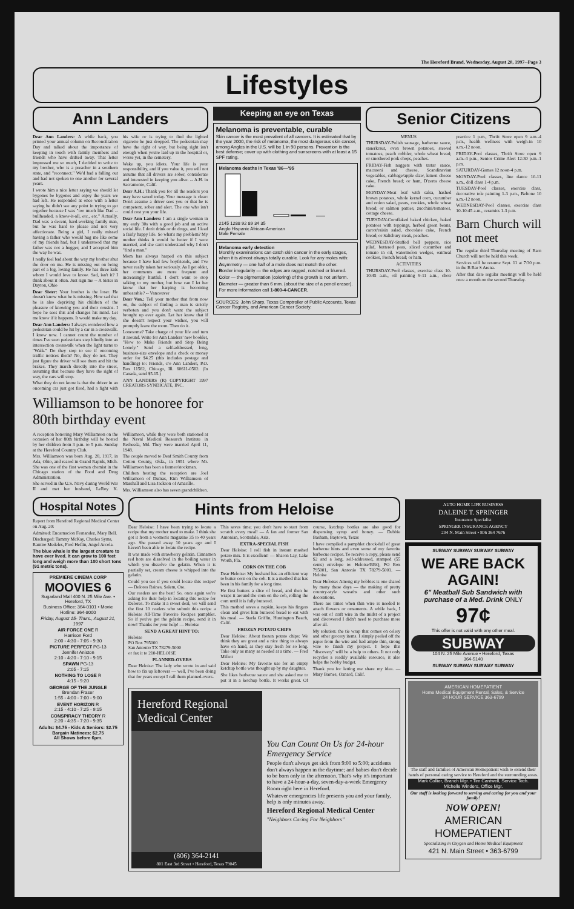The Hereford Brand, Wednesday, August 20, 1997--Page 3
Lifestyles
Ann Landers
Dear Ann Landers: A while back, you printed your annual column on Reconciliation Day and talked about the importance of keeping in touch with family members and friends who have drifted away. That letter impressed me so much, I decided to write to my brother, who is a preacher in a southern state, and "reconnect." We'd had a falling out and had not spoken to one another for several years.
I wrote him a nice letter saying we should let bygones be bygones and enjoy the years we had left. He responded at once with a letter saying he didn't see any point in trying to get together because I was "too much like Dad -- bullheaded, a know-it-all, etc., etc." Actually, Dad was a decent, hard-working family man, but he was hard to please and not very affectionate. Being a girl, I really missed having a father who would hug me like some of my friends had, but I understood that my father was not a hugger, and I accepted him the way he was.
I really feel bad about the way my brother shut the door on me. He is missing out on being part of a big, loving family. He has three kids whom I would love to know. Sad, isn't it? I think about it often. Just sign me -- A Sister in Dayton, Ohio
Dear Sister: Your brother is the loser. He doesn't know what he is missing. How sad that he is also depriving his children of the pleasure of knowing you and their cousins. I hope he sees this and changes his mind. Let me know if it happens. It would make my day.
Dear Ann Landers: I always wondered how a pedestrian could be hit by a car in a crosswalk. I know now. I cannot count the number of times I've seen pedestrians step blindly into an intersection crosswalk when the light turns to "Walk." Do they stop to see if oncoming traffic notices them? No, they do not. They just figure the driver will see them and hit the brakes. They march directly into the street, assuming that because they have the right of way, the cars will stop.
What they do not know is that the driver in an oncoming car just got fired, had a fight with his wife or is trying to find the lighted cigarette he just dropped. The pedestrian may have the right of way, but being right isn't enough when you're laid up in the hospital or, worse yet, in the cemetery.
Wake up, you idiots. Your life is your responsibility, and if you value it, you will not assume that all drivers are sober, considerate and interested in keeping you alive. -- A.H. in Sacramento, Calif.
Dear A.H.: Thank you for all the readers you may have saved today. Your message is clear: Don't assume a driver sees you or that he is competent, sober and alert. The one who isn't could cost you your life.
Dear Ann Landers: I am a single woman in my early 30s with a good job and an active social life. I don't drink or do drugs, and I lead a fairly happy life. So what's my problem? My mother thinks it would be better if I were married, and she can't understand why I don't "find a man."
Mom has always harped on this subject because I have had few boyfriends, and I've never really taken her seriously. As I get older, her comments are more frequent and increasingly hurtful. I don't want to stop talking to my mother, but how can I let her know that her harping is becoming unbearable? -- Vancouver
Dear Van.: Tell your mother that from now on, the subject of finding a man is strictly verboten and you don't want the subject brought up ever again. Let her know that if she doesn't respect your wishes, you will promptly leave the room. Then do it.
Lonesome? Take charge of your life and turn it around. Write for Ann Landers' new booklet, "How to Make Friends and Stop Being Lonely." Send a self-addressed, long, business-size envelope and a check or money order for $4.25 (this includes postage and handling) to: Friends, c/o Ann Landers, P.O. Box 11562, Chicago, Ill. 60611-0562. (In Canada, send $5.15.)
ANN LANDERS (R) COPYRIGHT 1997 CREATORS SYNDICATE, INC.
Williamson to be honoree for 80th birthday event
A reception honoring Mary Williamson on the occasion of her 80th birthday will be hosted by her children from 3 p.m. to 5 p.m. Sunday at the Hereford Country Club.
Mrs. Williamson was born Aug. 28, 1917, in Ada, Ohio, and reared in Grand Rapids, Mich. She was one of the first women chemist in the Chicago station of the Food and Drug Administration.
She served in the U.S. Navy during World War II and met her husband, LeRoy K. Williamson, while they were both stationed at the Naval Medical Research Institute in Bethesda, Md. They were married April 11, 1948.
The couple moved to Deaf Smith County from Cotton County, Okla., in 1951 where Mr. Williamson has been a farmer/stockman.
Children hosting the reception are Joel Williamson of Dumas, Kim Williamson of Marshall and Lisa Jackson of Amarillo.
Mrs. Williamson also has seven grandchildren.
Keeping an eye on Texas
Melanoma is preventable, curable
Skin cancer is the most prevalent of all cancers. It is estimated that by the year 2000, the risk of melanoma, the most dangerous skin cancer, among Anglos in the U.S. will be 1 in 90 persons. Prevention is the best defense; cover up with clothing and sunscreens with at least a 15 SPF rating.
Melanoma deaths in Texas '86—'95
2145 1288 92 89 34 35
Anglo Hispanic African-American
Male Female
Melanoma early detection
Monthly examinations can catch skin cancer in the early stages, when it is almost always totally curable. Look for any moles with:
Asymmetry — one half of a mole does not match the other.
Border irregularity — the edges are ragged, notched or blurred.
Color — the pigmentation (coloring) of the growth is not uniform.
Diameter — greater than 6 mm. (about the size of a pencil eraser).
For more information call 1-800-4-CANCER.
SOURCES: John Sharp, Texas Comptroller of Public Accounts, Texas Cancer Registry, and American Cancer Society.
Senior Citizens
MENUS
THURSDAY-Polish sausage, barbecue sauce, sauerkraut, oven brown potatoes, stewed tomatoes, peach cobbler, whole wheat bread; or smothered pork chops, peaches.
FRIDAY-Fish nuggets with tartar sauce, macaroni and cheese, Scandinavian vegetables, cabbage/apple slaw, lemon cheese cake, French bread; or ham, D'zerta cheese cake.
MONDAY-Meat loaf with salsa, hashed brown potatoes, whole kernel corn, cucumber and onion salad, pears, cookies, whole wheat bread; or salmon patties, zucchini/tomatoes, cottage cheese.
TUESDAY-Cornflaked baked chicken, baked potatoes with toppings, herbed green beans, carrot/raisin salad, chocolate cake, French bread; or Salisbury steak, peaches.
WEDNESDAY-Stuffed bell peppers, rice pilaf, buttered peas, sliced cucumber and tomato in oil, watermelon wedges, oatmeal cookies, French bread; or ham.
ACTIVITIES
THURSDAY-Pool classes, exercise class 10-10:45 a.m., oil painting 9-11 a.m., choir practice 1 p.m., Thrift Store open 9 a.m.-4 p.m., health wellness with weigh-in 10 a.m.-12 noon.
FRIDAY-Pool classes, Thrift Store open 9 a.m.-4 p.m., Senior Crime Alert 12:30 p.m.-1 p.m.
SATURDAY-Games 12 noon-4 p.m.
MONDAY-Pool classes, line dance 10-11 a.m., doll class 1-4 p.m.
TUESDAY-Pool classes, exercise class, decorative tole painting 1-3 p.m., Beltone 10 a.m.-12 noon.
WEDNESDAY-Pool classes, exercise class 10-10:45 a.m., ceramics 1-3 p.m.
Barn Church will not meet
The regular third Thursday meeting of Barn Church will not be held this week.
Services will be resume Sept. 11 at 7:30 p.m. in the B Bar S Arena.
After that date regular meetings will be held once a month on the second Thursday.
Hospital Notes
Report from Hereford Regional Medical Center on Aug. 20:
Admitted: Encarnacion Fernandez, Mary Bell.
Discharged: Tammy McKay, Charles Syms, Ramiro Medeles, Fred Heflin, Angel Arcola.
The blue whale is the largest creature to have ever lived. It can grow to 100 feet long and weigh more than 100 short tons (91 metric tons).
PREMIERE CINEMA CORP
MOOVIES 6
Sugarland Mall 400 N. 25 Mile Ave. • Hereford, TX
Business Office: 364-0101 • Movie Hotline: 364-8000
Friday, August 15- Thurs., August 21, 1997
AIR FORCE ONE R
Harrison Ford
2:00 - 4:30 - 7:05 - 9:30
PICTURE PERFECT PG-13
Jennifer Aniston
2:10 - 4:20 - 7:10 - 9:15
SPAWN PG-13
2:05 - 7:15
NOTHING TO LOSE R
4:15 - 9:20
GEORGE OF THE JUNGLE
Brendan Fraser
1:55 - 4:00 - 7:00 - 9:00
EVENT HORIZON R
2:15 - 4:10 - 7:25 - 9:15
CONSPIRACY THEORY R
2:20 - 4:35 - 7:20 - 9:35
Adults: $4.75 - Kids & Seniors: $2.75
Bargain Matinees: $2.75
All Shows before 6pm.
Hints from Heloise
Dear Heloise: I have been trying to locate a recipe that my mother used to make. I think she got it from a women's magazine 35 to 40 years ago. She passed away 10 years ago and I haven't been able to locate the recipe.
It was made with strawberry gelatin. Cinnamon red hots are dissolved in the boiling water in which you dissolve the gelatin. When it is partially set, cream cheese is whipped into the gelatin.
Could you see if you could locate this recipe? — Delores Raines, Salem, Ore.
Our readers are the best! So, once again we're asking for their help in locating this recipe for Delores. To make it a sweet deal, we will send the first 10 readers who submit this recipe a Heloise All-Time Favorite Recipes pamphlet. So if you've got the gelatin recipe, send it in now! Thanks for your help! — Heloise
SEND A GREAT HINT TO:
Heloise
PO Box 795000
San Antonio TX 78279-5000
or fax it to 210-HELOISE
PLANNED-OVERS
Dear Heloise: The lady who wrote in and said how to fix up leftovers — well, I've been doing that for years except I call them planned-overs.
This saves time; you don't have to start from scratch every meal! — A fan and former San Antonian, Scottsdale, Ariz.
EXTRA-SPECIAL FISH
Dear Heloise: I roll fish in instant mashed potato mix. It is excellent! — Sharon Lay, Lake Worth, Fla.
CORN ON THE COB
Dear Heloise: My husband has an efficient way to butter corn on the cob. It is a method that has been in his family for a long time.
He first butters a slice of bread, and then he wraps it around the corn on the cob, rolling the corn until it is fully buttered.
This method saves a napkin, keeps his fingers clean and gives him buttered bread to eat with his meal. — Starla Griffin, Huntington Beach, Calif.
FROZEN POTATO CHIPS
Dear Heloise: About frozen potato chips: We think they are great and a nice thing to always have on hand, as they stay fresh for so long. Take only as many as needed at a time. — Fred Millett
Dear Heloise: My favorite use for an empty ketchup bottle was thought up by my daughter.
She likes barbecue sauce and she asked me to put it in a ketchup bottle. It works great. Of course, ketchup bottles are also good for dispensing syrup and honey. — Debbie Basham, Baytown, Texas
I have compiled a pamphlet chock-full of great barbecue hints and even some of my favorite barbecue recipes. To receive a copy, please send $2 and a long, self-addressed, stamped (55 cents) envelope to: Heloise/BBQ, PO Box 795001, San Antonio TX 78279-5001. — Heloise
Dear Heloise: Among my hobbies is one shared by many these days — the making of pretty country-style wreaths and other such decorations.
There are times when thin wire is needed to attach flowers or ornaments. A while back, I was out of craft wire in the midst of a project and discovered I didn't need to purchase more after all.
My solution: the tie wrap that comes on celery and other grocery items. I simply peeled off the paper from the wire and had ample thin, strong wire to finish my project. I hope this "discovery" will be a help to others. It not only recycles a readily available resource, it also helps the hobby budget.
Thank you for letting me share my idea. — Mary Barnes, Oxnard, Calif.
Hereford Regional Medical Center
(806) 364-2141
801 East 3rd Street • Hereford, Texas 79045
You Can Count On Us for 24-hour Emergency Service
People don't always get sick from 9:00 to 5:00; accidents don't always happen in the daytime; and babies don't decide to be born only in the afternoon. That's why it's important to have a 24-hour-a-day, seven-day-a-week Emergency Room right here in Hereford.
Whatever emergencies life presents you and your family, help is only minutes away.
Hereford Regional Medical Center
"Neighbors Caring For Neighbors"
AUTO HOME LIFE BUSINESS
DALEINE T. SPRINGER
Insurance Specialist
SPRINGER INSURANCE AGENCY
204 N. Main Street • 806 364 7676
SUBWAY SUBWAY SUBWAY SUBWAY
WE ARE BACK AGAIN!
6" Meatball Sub Sandwich with purchase of a Med. Drink ONLY 97¢
This offer is not valid with any other meal.
SUBWAY
104 N. 25 Mile Avenue • Hereford, Texas
364-5140
SUBWAY SUBWAY SUBWAY SUBWAY
AMERICAN HOMEPATIENT
Home Medical Equipment Rental, Sales, & Service
24 HOUR SERVICE 363-6799
The staff and families of American Homepatient wish to extend their hands of personal caring service to Hereford and the surrounding areas.
Mark Collier, Branch Mgr. • Tim Cantwell, Service Tech.
Michelle Winders, Office Mgr.
Our staff is looking forward to serving and caring for you and your family!
NOW OPEN!
AMERICAN HOMEPATIENT
Specializing in Oxygen and Home Medical Equipment
421 N. Main Street • 363-6799